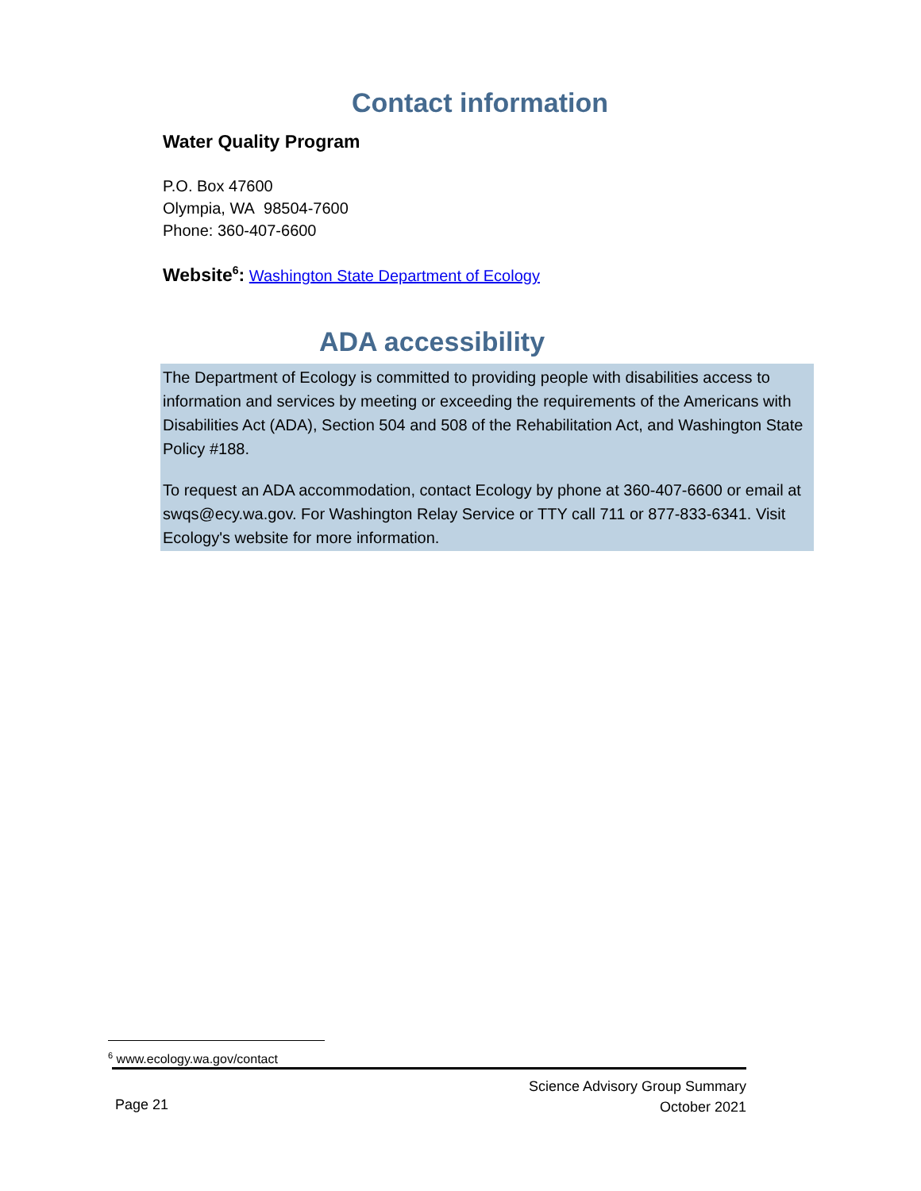Contact information
Water Quality Program
P.O. Box 47600
Olympia, WA 98504-7600
Phone: 360-407-6600
Website<sup>6</sup>: Washington State Department of Ecology
ADA accessibility
The Department of Ecology is committed to providing people with disabilities access to information and services by meeting or exceeding the requirements of the Americans with Disabilities Act (ADA), Section 504 and 508 of the Rehabilitation Act, and Washington State Policy #188.
To request an ADA accommodation, contact Ecology by phone at 360-407-6600 or email at swqs@ecy.wa.gov. For Washington Relay Service or TTY call 711 or 877-833-6341. Visit Ecology's website for more information.
<sup>6</sup> www.ecology.wa.gov/contact
Science Advisory Group Summary
October 2021
Page 21